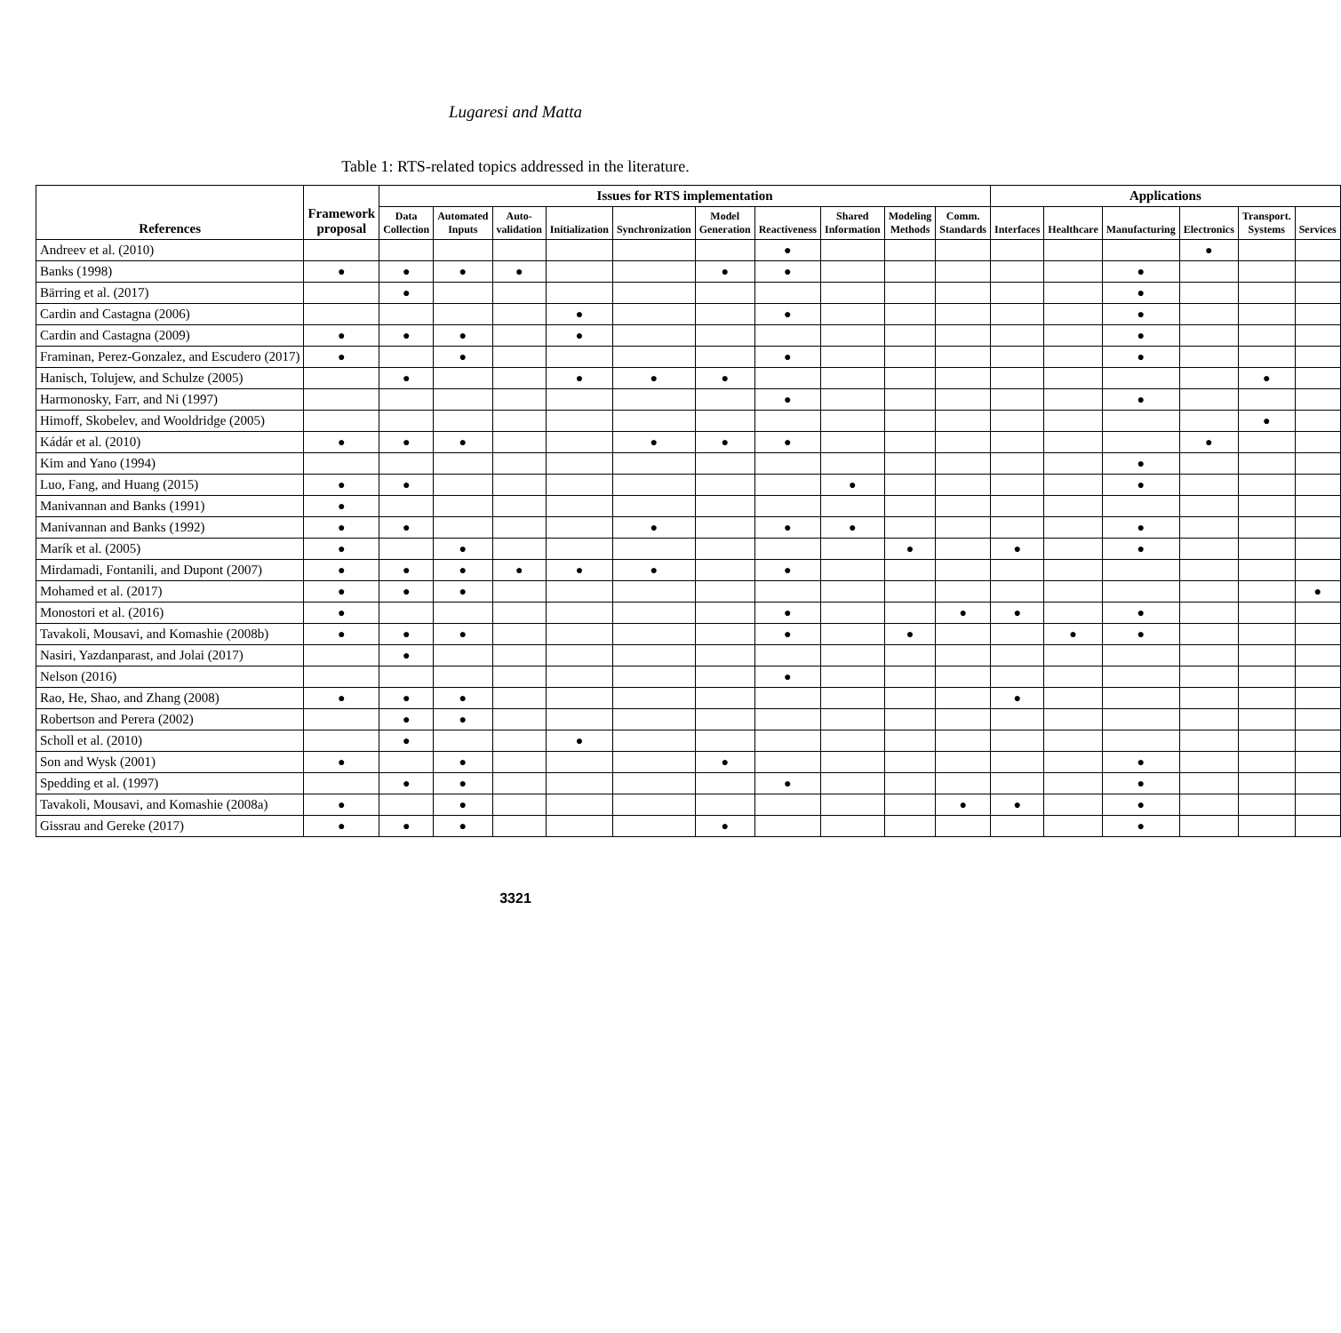Lugaresi and Matta
Table 1: RTS-related topics addressed in the literature.
| References | Framework proposal | Issues for RTS implementation | | | | | | | | | | Applications | | | | | |
| --- | --- | --- | --- | --- | --- | --- | --- | --- | --- | --- | --- | --- | --- | --- | --- | --- | --- |
| | | Data Collection | Automated Inputs | Auto-validation | Initialization | Synchronization | Model Generation | Reactiveness | Shared Information | Modeling Methods | Comm. Standards | Interfaces | Healthcare | Manufacturing | Electronics | Transport. Systems | Services |
| Andreev et al. (2010) | | | | | | | | ● | | | | | | | ● | | |
| Banks (1998) | ● | ● | ● | ● | | | ● | ● | | | | | | ● | | | |
| Bärring et al. (2017) | | ● | | | | | | | | | | | | ● | | | |
| Cardin and Castagna (2006) | | | | | ● | | | ● | | | | | | ● | | | |
| Cardin and Castagna (2009) | ● | ● | ● | | ● | | | | | | | | | ● | | | |
| Framinan, Perez-Gonzalez, and Escudero (2017) | ● | | ● | | | | | ● | | | | | | ● | | | |
| Hanisch, Tolujew, and Schulze (2005) | | ● | | | ● | ● | ● | | | | | | | | | ● | |
| Harmonosky, Farr, and Ni (1997) | | | | | | | | ● | | | | | | ● | | | |
| Himoff, Skobelev, and Wooldridge (2005) | | | | | | | | | | | | | | | | ● | |
| Kádár et al. (2010) | ● | ● | ● | | | ● | ● | ● | | | | | | | ● | | |
| Kim and Yano (1994) | | | | | | | | | | | | | | ● | | | |
| Luo, Fang, and Huang (2015) | ● | ● | | | | | | | ● | | | | | ● | | | |
| Manivannan and Banks (1991) | ● | | | | | | | | | | | | | | | | |
| Manivannan and Banks (1992) | ● | ● | | | | ● | | ● | ● | | | | | ● | | | |
| Marík et al. (2005) | ● | | ● | | | | | | | ● | | ● | | ● | | | |
| Mirdamadi, Fontanili, and Dupont (2007) | ● | ● | ● | ● | ● | ● | | ● | | | | | | | | | |
| Mohamed et al. (2017) | ● | ● | ● | | | | | | | | | | | | | | ● |
| Monostori et al. (2016) | ● | | | | | | | ● | | | ● | ● | | ● | | | |
| Tavakoli, Mousavi, and Komashie (2008b) | ● | ● | ● | | | | | ● | | ● | | | ● | ● | | | |
| Nasiri, Yazdanparast, and Jolai (2017) | | ● | | | | | | | | | | | | | | | |
| Nelson (2016) | | | | | | | | ● | | | | | | | | | |
| Rao, He, Shao, and Zhang (2008) | ● | ● | ● | | | | | | | | | ● | | | | | |
| Robertson and Perera (2002) | | ● | ● | | | | | | | | | | | | | | |
| Scholl et al. (2010) | | ● | | | ● | | | | | | | | | | | | |
| Son and Wysk (2001) | ● | | ● | | | | ● | | | | | | | ● | | | |
| Spedding et al. (1997) | | ● | ● | | | | | ● | | | | | | ● | | | |
| Tavakoli, Mousavi, and Komashie (2008a) | ● | | ● | | | | | | | | ● | ● | | ● | | | |
| Gissrau and Gereke (2017) | ● | ● | ● | | | | ● | | | | | | | ● | | | |
3321